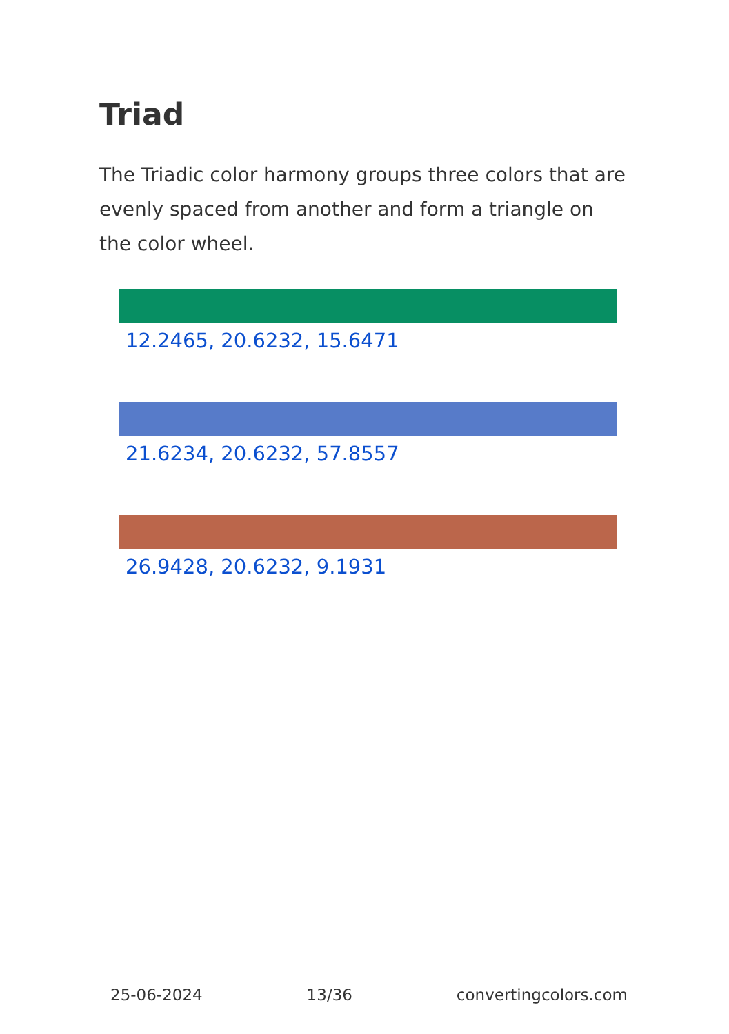Triad
The Triadic color harmony groups three colors that are evenly spaced from another and form a triangle on the color wheel.
12.2465, 20.6232, 15.6471
21.6234, 20.6232, 57.8557
26.9428, 20.6232, 9.1931
25-06-2024 13/36 convertingcolors.com